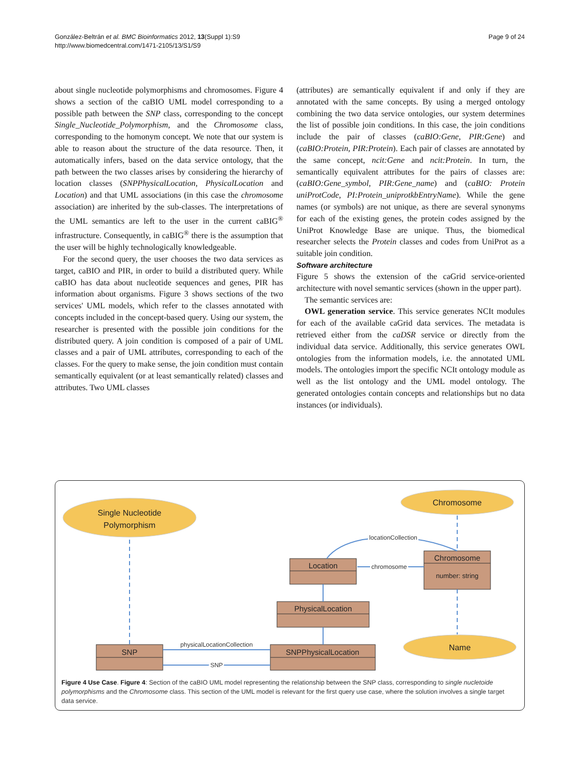González-Beltrán et al. BMC Bioinformatics 2012, 13(Suppl 1):S9
http://www.biomedcentral.com/1471-2105/13/S1/S9
Page 9 of 24
about single nucleotide polymorphisms and chromosomes. Figure 4 shows a section of the caBIO UML model corresponding to a possible path between the SNP class, corresponding to the concept Single_Nucleotide_Polymorphism, and the Chromosome class, corresponding to the homonym concept. We note that our system is able to reason about the structure of the data resource. Then, it automatically infers, based on the data service ontology, that the path between the two classes arises by considering the hierarchy of location classes (SNPPhysicalLocation, PhysicalLocation and Location) and that UML associations (in this case the chromosome association) are inherited by the sub-classes. The interpretations of the UML semantics are left to the user in the current caBIG<sup>®</sup> infrastructure. Consequently, in caBIG<sup>®</sup> there is the assumption that the user will be highly technologically knowledgeable.
For the second query, the user chooses the two data services as target, caBIO and PIR, in order to build a distributed query. While caBIO has data about nucleotide sequences and genes, PIR has information about organisms. Figure 3 shows sections of the two services' UML models, which refer to the classes annotated with concepts included in the concept-based query. Using our system, the researcher is presented with the possible join conditions for the distributed query. A join condition is composed of a pair of UML classes and a pair of UML attributes, corresponding to each of the classes. For the query to make sense, the join condition must contain semantically equivalent (or at least semantically related) classes and attributes. Two UML classes
(attributes) are semantically equivalent if and only if they are annotated with the same concepts. By using a merged ontology combining the two data service ontologies, our system determines the list of possible join conditions. In this case, the join conditions include the pair of classes (caBIO:Gene, PIR:Gene) and (caBIO:Protein, PIR:Protein). Each pair of classes are annotated by the same concept, ncit:Gene and ncit:Protein. In turn, the semantically equivalent attributes for the pairs of classes are: (caBIO:Gene_symbol, PIR:Gene_name) and (caBIO: Protein uniProtCode, PI:Protein_uniprotkbEntryName). While the gene names (or symbols) are not unique, as there are several synonyms for each of the existing genes, the protein codes assigned by the UniProt Knowledge Base are unique. Thus, the biomedical researcher selects the Protein classes and codes from UniProt as a suitable join condition.
Software architecture
Figure 5 shows the extension of the caGrid service-oriented architecture with novel semantic services (shown in the upper part).
The semantic services are:
OWL generation service. This service generates NCIt modules for each of the available caGrid data services. The metadata is retrieved either from the caDSR service or directly from the individual data service. Additionally, this service generates OWL ontologies from the information models, i.e. the annotated UML models. The ontologies import the specific NCIt ontology module as well as the list ontology and the UML model ontology. The generated ontologies contain concepts and relationships but no data instances (or individuals).
Single Nucleotide
Polymorphism
Chromosome
Name
Location
PhysicalLocation
SNPPhysicalLocation
SNP
Chromosome
number: string
physicalLocationCollection
SNP
chromosome
locationCollection
Figure 4 Use Case. Figure 4: Section of the caBIO UML model representing the relationship between the SNP class, corresponding to single nucletoide polymorphisms and the Chromosome class. This section of the UML model is relevant for the first query use case, where the solution involves a single target data service.